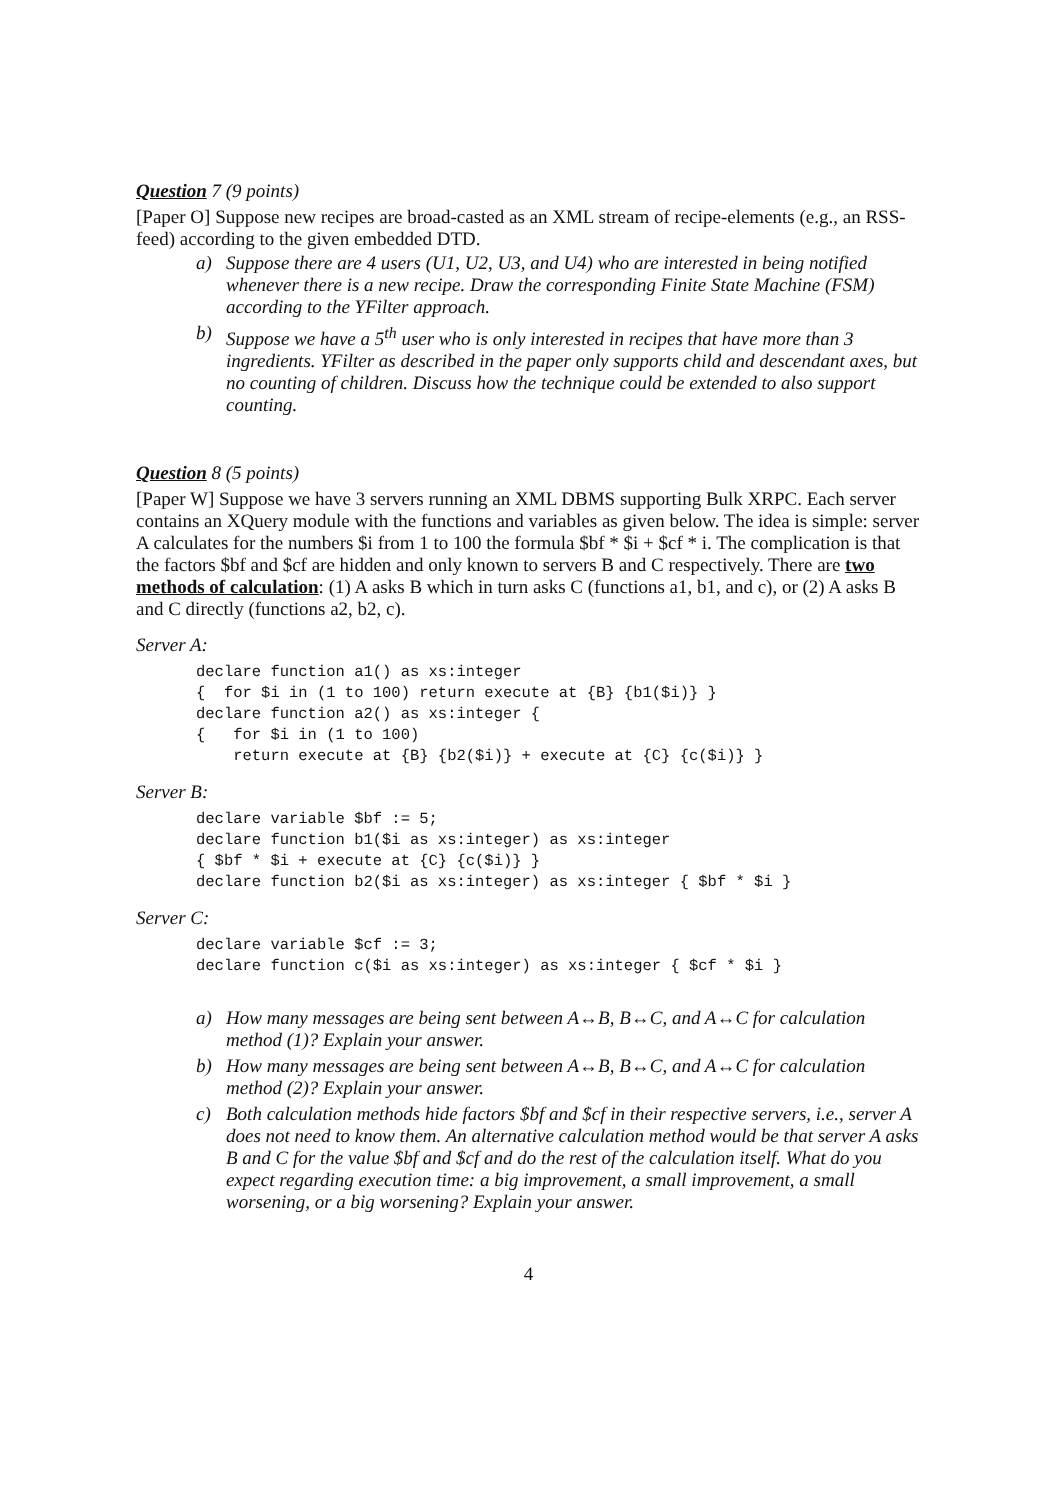Question 7 (9 points)
[Paper O] Suppose new recipes are broad-casted as an XML stream of recipe-elements (e.g., an RSS-feed) according to the given embedded DTD.
a) Suppose there are 4 users (U1, U2, U3, and U4) who are interested in being notified whenever there is a new recipe. Draw the corresponding Finite State Machine (FSM) according to the YFilter approach.
b) Suppose we have a 5<sup>th</sup> user who is only interested in recipes that have more than 3 ingredients. YFilter as described in the paper only supports child and descendant axes, but no counting of children. Discuss how the technique could be extended to also support counting.
Question 8 (5 points)
[Paper W] Suppose we have 3 servers running an XML DBMS supporting Bulk XRPC. Each server contains an XQuery module with the functions and variables as given below. The idea is simple: server A calculates for the numbers $i from 1 to 100 the formula $bf * $i + $cf * i. The complication is that the factors $bf and $cf are hidden and only known to servers B and C respectively. There are two methods of calculation: (1) A asks B which in turn asks C (functions a1, b1, and c), or (2) A asks B and C directly (functions a2, b2, c).
Server A:
declare function a1() as xs:integer
{  for $i in (1 to 100) return execute at {B} {b1($i)} }
declare function a2() as xs:integer {
{   for $i in (1 to 100)
    return execute at {B} {b2($i)} + execute at {C} {c($i)} }
Server B:
declare variable $bf := 5;
declare function b1($i as xs:integer) as xs:integer
{ $bf * $i + execute at {C} {c($i)} }
declare function b2($i as xs:integer) as xs:integer { $bf * $i }
Server C:
declare variable $cf := 3;
declare function c($i as xs:integer) as xs:integer { $cf * $i }
a) How many messages are being sent between A↔B, B↔C, and A↔C for calculation method (1)? Explain your answer.
b) How many messages are being sent between A↔B, B↔C, and A↔C for calculation method (2)? Explain your answer.
c) Both calculation methods hide factors $bf and $cf in their respective servers, i.e., server A does not need to know them. An alternative calculation method would be that server A asks B and C for the value $bf and $cf and do the rest of the calculation itself. What do you expect regarding execution time: a big improvement, a small improvement, a small worsening, or a big worsening? Explain your answer.
4